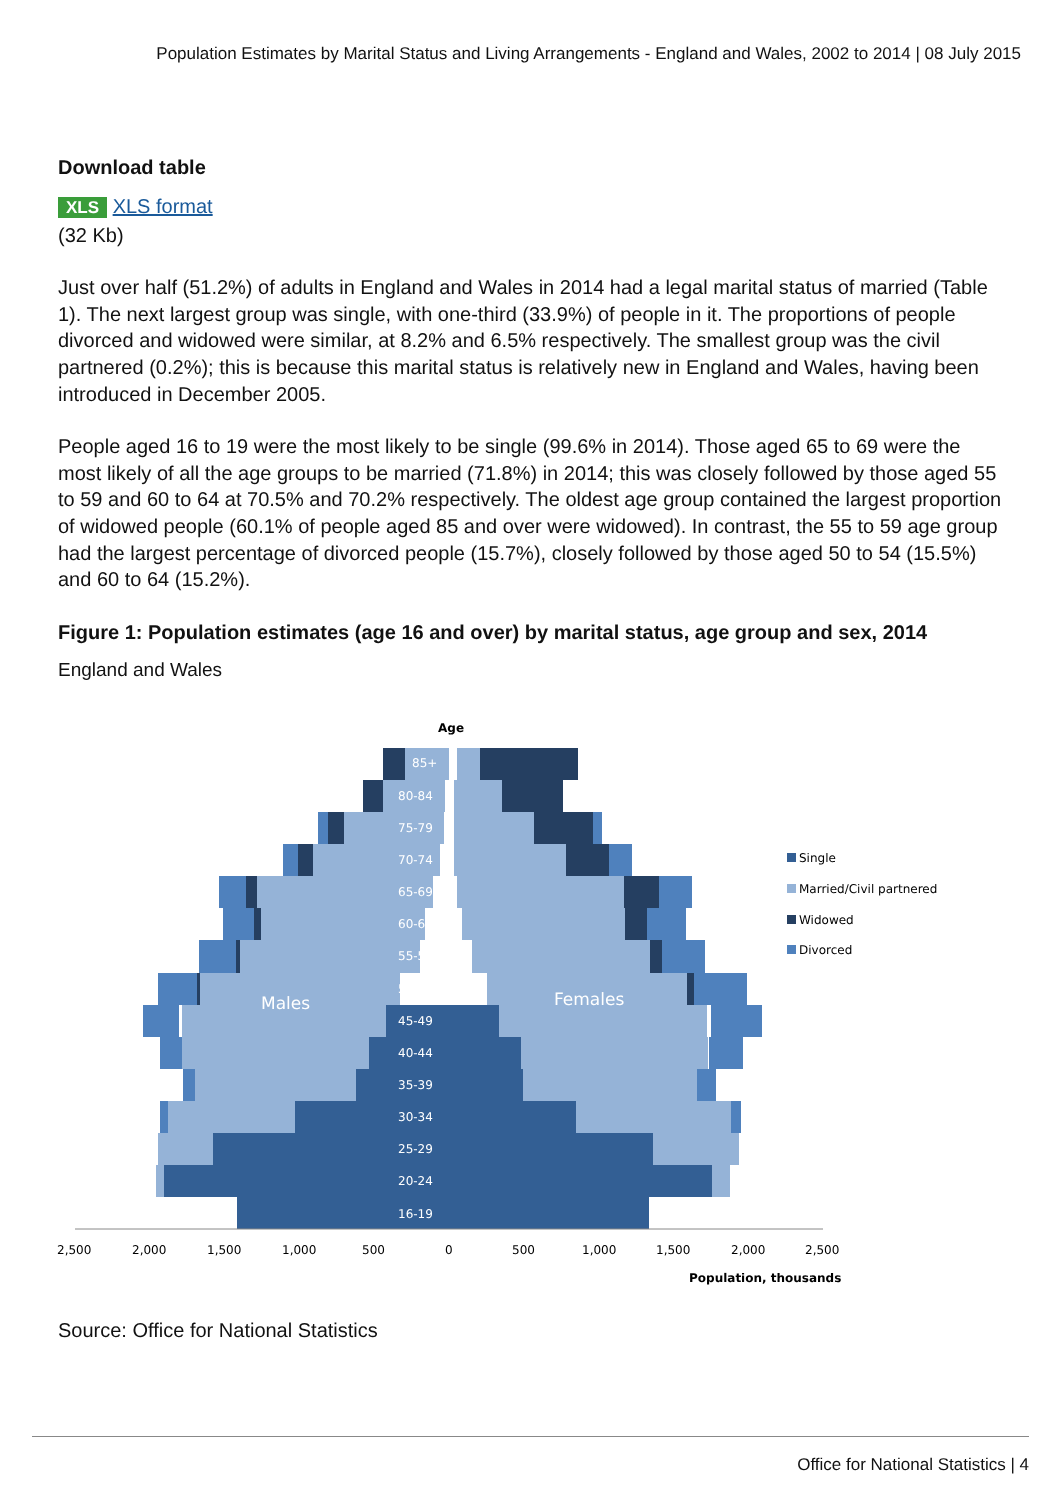Population Estimates by Marital Status and Living Arrangements - England and Wales, 2002 to 2014 | 08 July 2015
Download table
XLS XLS format
(32 Kb)
Just over half (51.2%) of adults in England and Wales in 2014 had a legal marital status of married (Table 1). The next largest group was single, with one-third (33.9%) of people in it. The proportions of people divorced and widowed were similar, at 8.2% and 6.5% respectively. The smallest group was the civil partnered (0.2%); this is because this marital status is relatively new in England and Wales, having been introduced in December 2005.
People aged 16 to 19 were the most likely to be single (99.6% in 2014). Those aged 65 to 69 were the most likely of all the age groups to be married (71.8%) in 2014; this was closely followed by those aged 55 to 59 and 60 to 64 at 70.5% and 70.2% respectively. The oldest age group contained the largest proportion of widowed people (60.1% of people aged 85 and over were widowed). In contrast, the 55 to 59 age group had the largest percentage of divorced people (15.7%), closely followed by those aged 50 to 54 (15.5%) and 60 to 64 (15.2%).
Figure 1: Population estimates (age 16 and over) by marital status, age group and sex, 2014
England and Wales
Age
85+
80-84
75-79
70-74
65-69
60-64
55-59
50-54
45-49
40-44
35-39
30-34
25-29
20-24
16-19
Males
Females
2,500
2,000
1,500
1,000
500
0
500
1,000
1,500
2,000
2,500
Population, thousands
Single
Married/Civil partnered
Widowed
Divorced
Source: Office for National Statistics
Office for National Statistics | 4